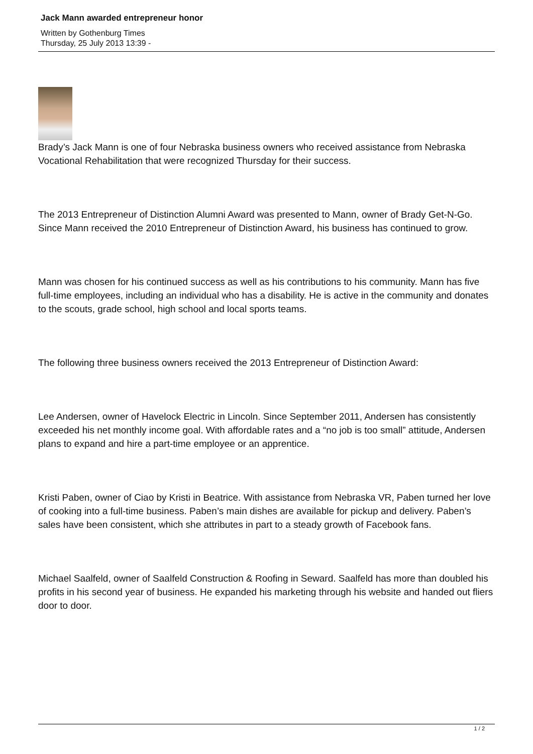Jack Mann awarded entrepreneur honor
Written by Gothenburg Times
Thursday, 25 July 2013 13:39 -
Brady’s Jack Mann is one of four Nebraska business owners who received assistance from Nebraska Vocational Rehabilitation that were recognized Thursday for their success.
The 2013 Entrepreneur of Distinction Alumni Award was presented to Mann, owner of Brady Get-N-Go. Since Mann received the 2010 Entrepreneur of Distinction Award, his business has continued to grow.
Mann was chosen for his continued success as well as his contributions to his community. Mann has five full-time employees, including an individual who has a disability. He is active in the community and donates to the scouts, grade school, high school and local sports teams.
The following three business owners received the 2013 Entrepreneur of Distinction Award:
Lee Andersen, owner of Havelock Electric in Lincoln. Since September 2011, Andersen has consistently exceeded his net monthly income goal. With affordable rates and a “no job is too small” attitude, Andersen plans to expand and hire a part-time employee or an apprentice.
Kristi Paben, owner of Ciao by Kristi in Beatrice. With assistance from Nebraska VR, Paben turned her love of cooking into a full-time business. Paben’s main dishes are available for pickup and delivery. Paben’s sales have been consistent, which she attributes in part to a steady growth of Facebook fans.
Michael Saalfeld, owner of Saalfeld Construction & Roofing in Seward. Saalfeld has more than doubled his profits in his second year of business. He expanded his marketing through his website and handed out fliers door to door.
1 / 2